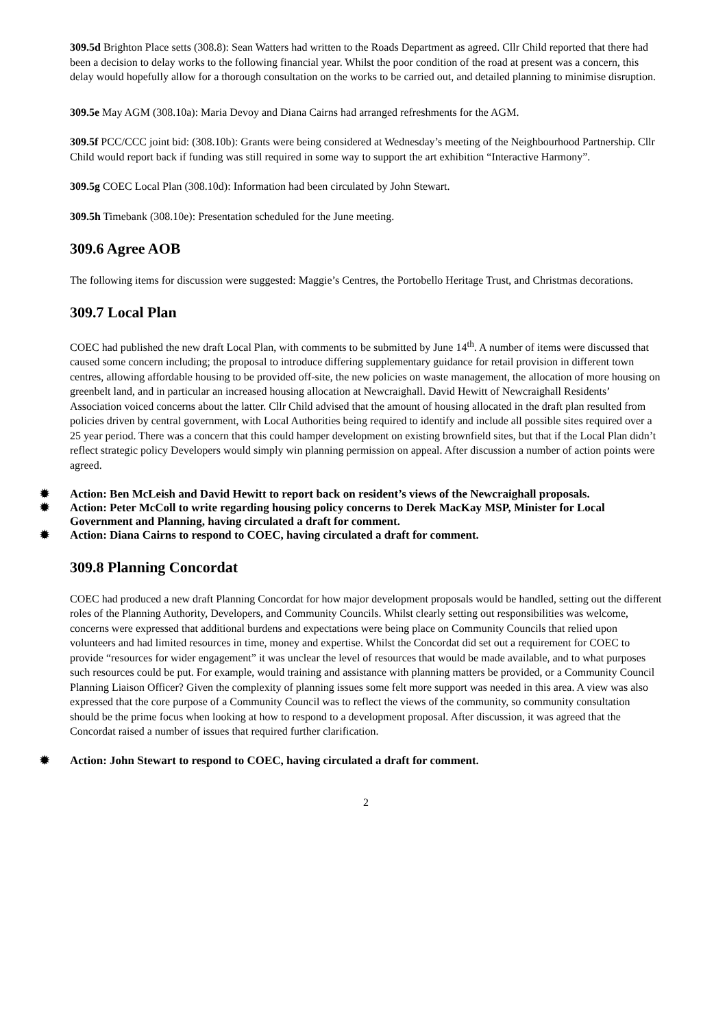309.5d Brighton Place setts (308.8): Sean Watters had written to the Roads Department as agreed. Cllr Child reported that there had been a decision to delay works to the following financial year. Whilst the poor condition of the road at present was a concern, this delay would hopefully allow for a thorough consultation on the works to be carried out, and detailed planning to minimise disruption.
309.5e May AGM (308.10a): Maria Devoy and Diana Cairns had arranged refreshments for the AGM.
309.5f PCC/CCC joint bid: (308.10b): Grants were being considered at Wednesday’s meeting of the Neighbourhood Partnership. Cllr Child would report back if funding was still required in some way to support the art exhibition “Interactive Harmony”.
309.5g COEC Local Plan (308.10d): Information had been circulated by John Stewart.
309.5h Timebank (308.10e): Presentation scheduled for the June meeting.
309.6 Agree AOB
The following items for discussion were suggested: Maggie’s Centres, the Portobello Heritage Trust, and Christmas decorations.
309.7 Local Plan
COEC had published the new draft Local Plan, with comments to be submitted by June 14<sup>th</sup>. A number of items were discussed that caused some concern including; the proposal to introduce differing supplementary guidance for retail provision in different town centres, allowing affordable housing to be provided off-site, the new policies on waste management, the allocation of more housing on greenbelt land, and in particular an increased housing allocation at Newcraighall. David Hewitt of Newcraighall Residents’ Association voiced concerns about the latter. Cllr Child advised that the amount of housing allocated in the draft plan resulted from policies driven by central government, with Local Authorities being required to identify and include all possible sites required over a 25 year period. There was a concern that this could hamper development on existing brownfield sites, but that if the Local Plan didn’t reflect strategic policy Developers would simply win planning permission on appeal. After discussion a number of action points were agreed.
✹ Action: Ben McLeish and David Hewitt to report back on resident’s views of the Newcraighall proposals.
✹ Action: Peter McColl to write regarding housing policy concerns to Derek MacKay MSP, Minister for Local Government and Planning, having circulated a draft for comment.
✹ Action: Diana Cairns to respond to COEC, having circulated a draft for comment.
309.8 Planning Concordat
COEC had produced a new draft Planning Concordat for how major development proposals would be handled, setting out the different roles of the Planning Authority, Developers, and Community Councils. Whilst clearly setting out responsibilities was welcome, concerns were expressed that additional burdens and expectations were being place on Community Councils that relied upon volunteers and had limited resources in time, money and expertise. Whilst the Concordat did set out a requirement for COEC to provide “resources for wider engagement” it was unclear the level of resources that would be made available, and to what purposes such resources could be put. For example, would training and assistance with planning matters be provided, or a Community Council Planning Liaison Officer? Given the complexity of planning issues some felt more support was needed in this area. A view was also expressed that the core purpose of a Community Council was to reflect the views of the community, so community consultation should be the prime focus when looking at how to respond to a development proposal. After discussion, it was agreed that the Concordat raised a number of issues that required further clarification.
✹ Action: John Stewart to respond to COEC, having circulated a draft for comment.
2